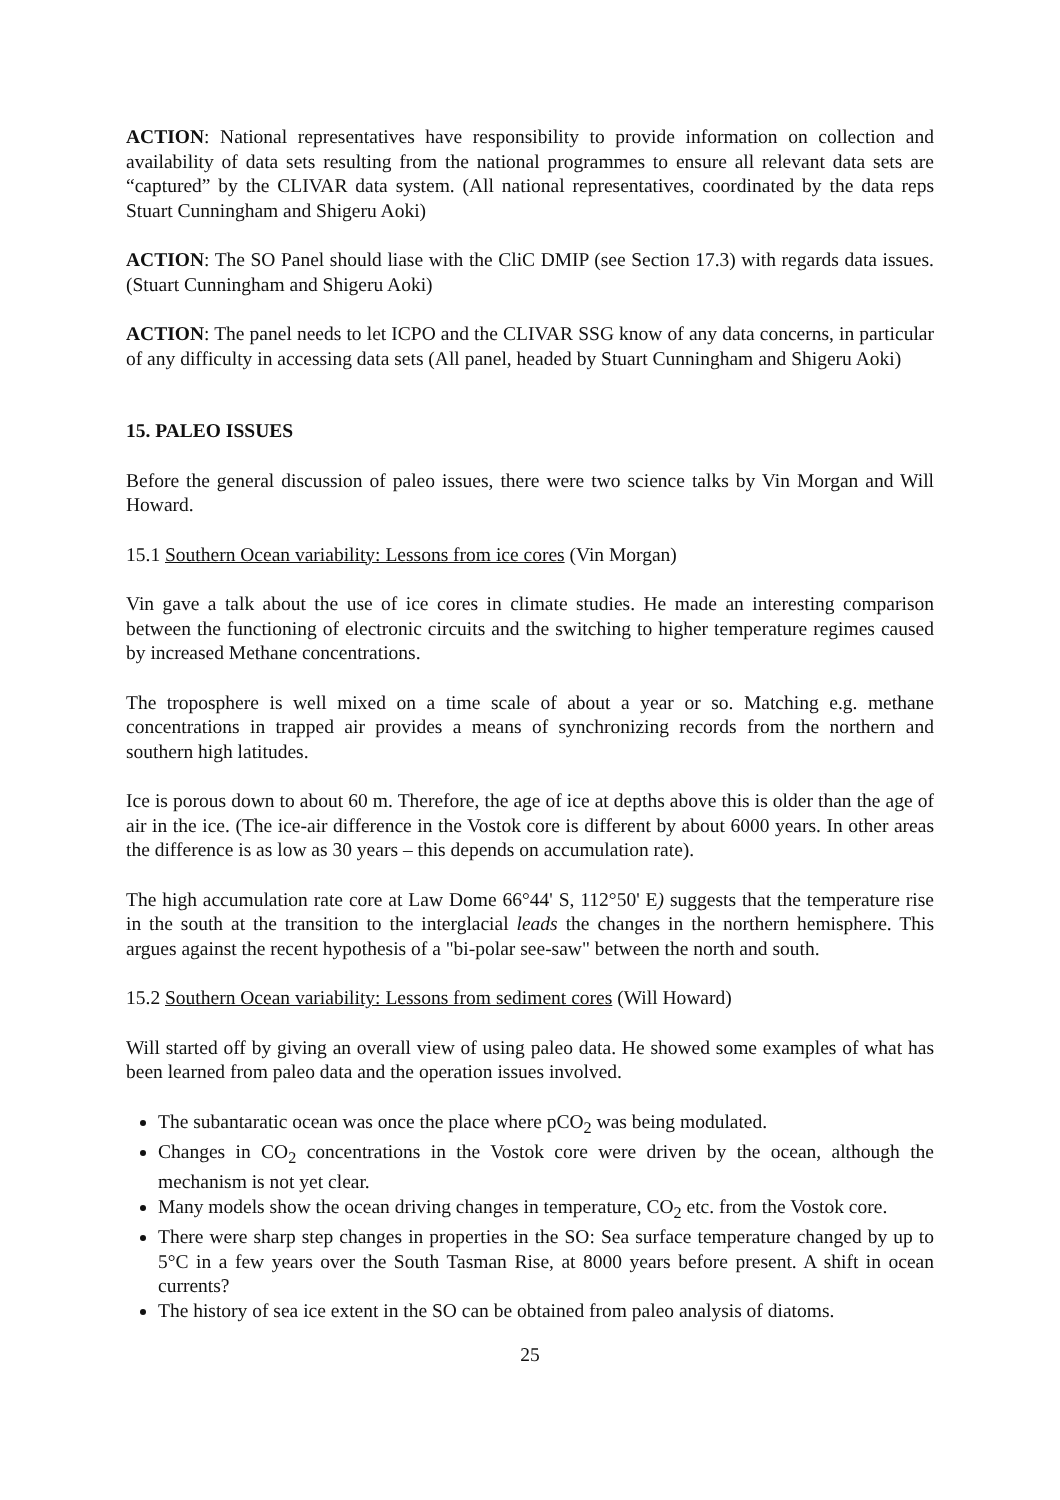ACTION: National representatives have responsibility to provide information on collection and availability of data sets resulting from the national programmes to ensure all relevant data sets are “captured” by the CLIVAR data system. (All national representatives, coordinated by the data reps Stuart Cunningham and Shigeru Aoki)
ACTION: The SO Panel should liase with the CliC DMIP (see Section 17.3) with regards data issues. (Stuart Cunningham and Shigeru Aoki)
ACTION: The panel needs to let ICPO and the CLIVAR SSG know of any data concerns, in particular of any difficulty in accessing data sets (All panel, headed by Stuart Cunningham and Shigeru Aoki)
15. PALEO ISSUES
Before the general discussion of paleo issues, there were two science talks by Vin Morgan and Will Howard.
15.1 Southern Ocean variability: Lessons from ice cores (Vin Morgan)
Vin gave a talk about the use of ice cores in climate studies. He made an interesting comparison between the functioning of electronic circuits and the switching to higher temperature regimes caused by increased Methane concentrations.
The troposphere is well mixed on a time scale of about a year or so. Matching e.g. methane concentrations in trapped air provides a means of synchronizing records from the northern and southern high latitudes.
Ice is porous down to about 60 m. Therefore, the age of ice at depths above this is older than the age of air in the ice. (The ice-air difference in the Vostok core is different by about 6000 years. In other areas the difference is as low as 30 years – this depends on accumulation rate).
The high accumulation rate core at Law Dome 66°44' S, 112°50' E) suggests that the temperature rise in the south at the transition to the interglacial leads the changes in the northern hemisphere. This argues against the recent hypothesis of a "bi-polar see-saw" between the north and south.
15.2 Southern Ocean variability: Lessons from sediment cores (Will Howard)
Will started off by giving an overall view of using paleo data. He showed some examples of what has been learned from paleo data and the operation issues involved.
The subantaratic ocean was once the place where pCO<sub>2</sub> was being modulated.
Changes in CO<sub>2</sub> concentrations in the Vostok core were driven by the ocean, although the mechanism is not yet clear.
Many models show the ocean driving changes in temperature, CO<sub>2</sub> etc. from the Vostok core.
There were sharp step changes in properties in the SO: Sea surface temperature changed by up to 5°C in a few years over the South Tasman Rise, at 8000 years before present. A shift in ocean currents?
The history of sea ice extent in the SO can be obtained from paleo analysis of diatoms.
25